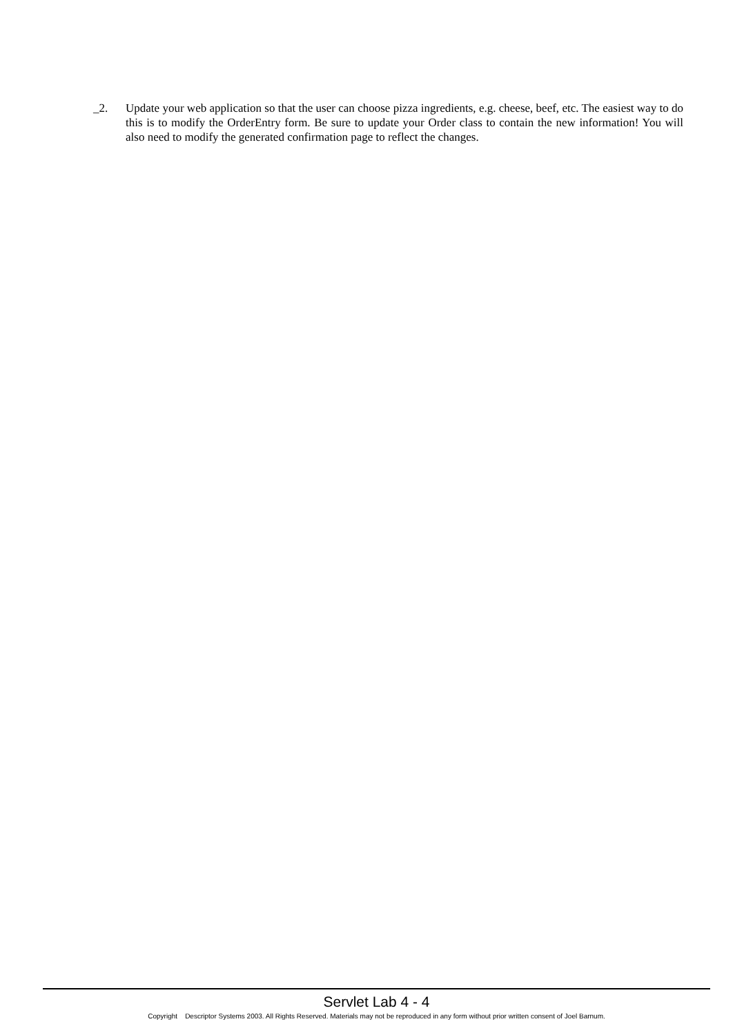_2. Update your web application so that the user can choose pizza ingredients, e.g. cheese, beef, etc. The easiest way to do this is to modify the OrderEntry form. Be sure to update your Order class to contain the new information! You will also need to modify the generated confirmation page to reflect the changes.
Servlet Lab 4 - 4
Copyright Descriptor Systems 2003. All Rights Reserved. Materials may not be reproduced in any form without prior written consent of Joel Barnum.